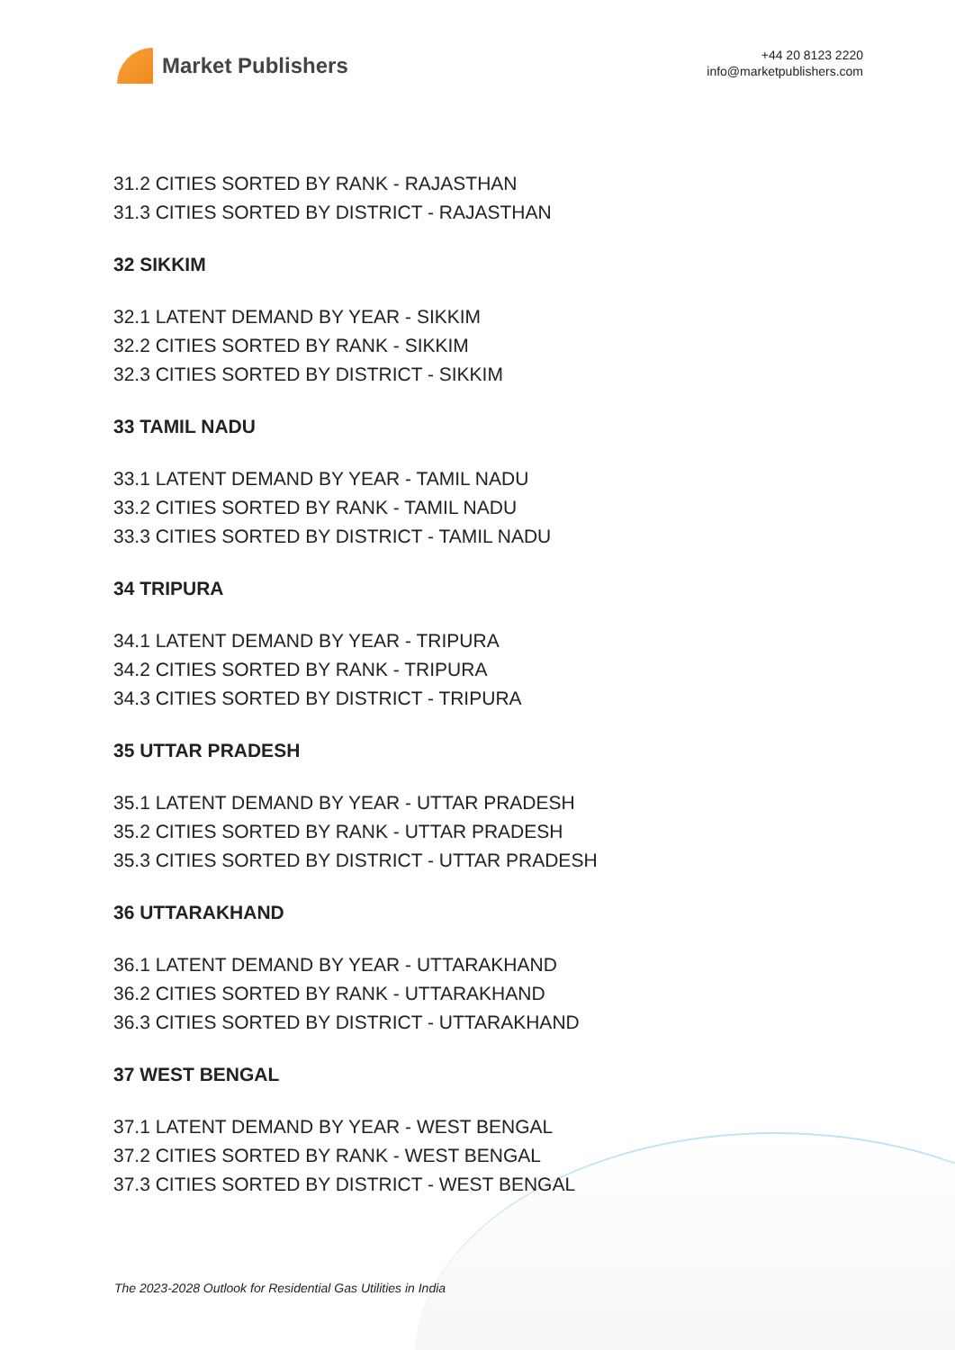Market Publishers
+44 20 8123 2220
info@marketpublishers.com
31.2 CITIES SORTED BY RANK - RAJASTHAN
31.3 CITIES SORTED BY DISTRICT - RAJASTHAN
32 SIKKIM
32.1 LATENT DEMAND BY YEAR - SIKKIM
32.2 CITIES SORTED BY RANK - SIKKIM
32.3 CITIES SORTED BY DISTRICT - SIKKIM
33 TAMIL NADU
33.1 LATENT DEMAND BY YEAR - TAMIL NADU
33.2 CITIES SORTED BY RANK - TAMIL NADU
33.3 CITIES SORTED BY DISTRICT - TAMIL NADU
34 TRIPURA
34.1 LATENT DEMAND BY YEAR - TRIPURA
34.2 CITIES SORTED BY RANK - TRIPURA
34.3 CITIES SORTED BY DISTRICT - TRIPURA
35 UTTAR PRADESH
35.1 LATENT DEMAND BY YEAR - UTTAR PRADESH
35.2 CITIES SORTED BY RANK - UTTAR PRADESH
35.3 CITIES SORTED BY DISTRICT - UTTAR PRADESH
36 UTTARAKHAND
36.1 LATENT DEMAND BY YEAR - UTTARAKHAND
36.2 CITIES SORTED BY RANK - UTTARAKHAND
36.3 CITIES SORTED BY DISTRICT - UTTARAKHAND
37 WEST BENGAL
37.1 LATENT DEMAND BY YEAR - WEST BENGAL
37.2 CITIES SORTED BY RANK - WEST BENGAL
37.3 CITIES SORTED BY DISTRICT - WEST BENGAL
The 2023-2028 Outlook for Residential Gas Utilities in India